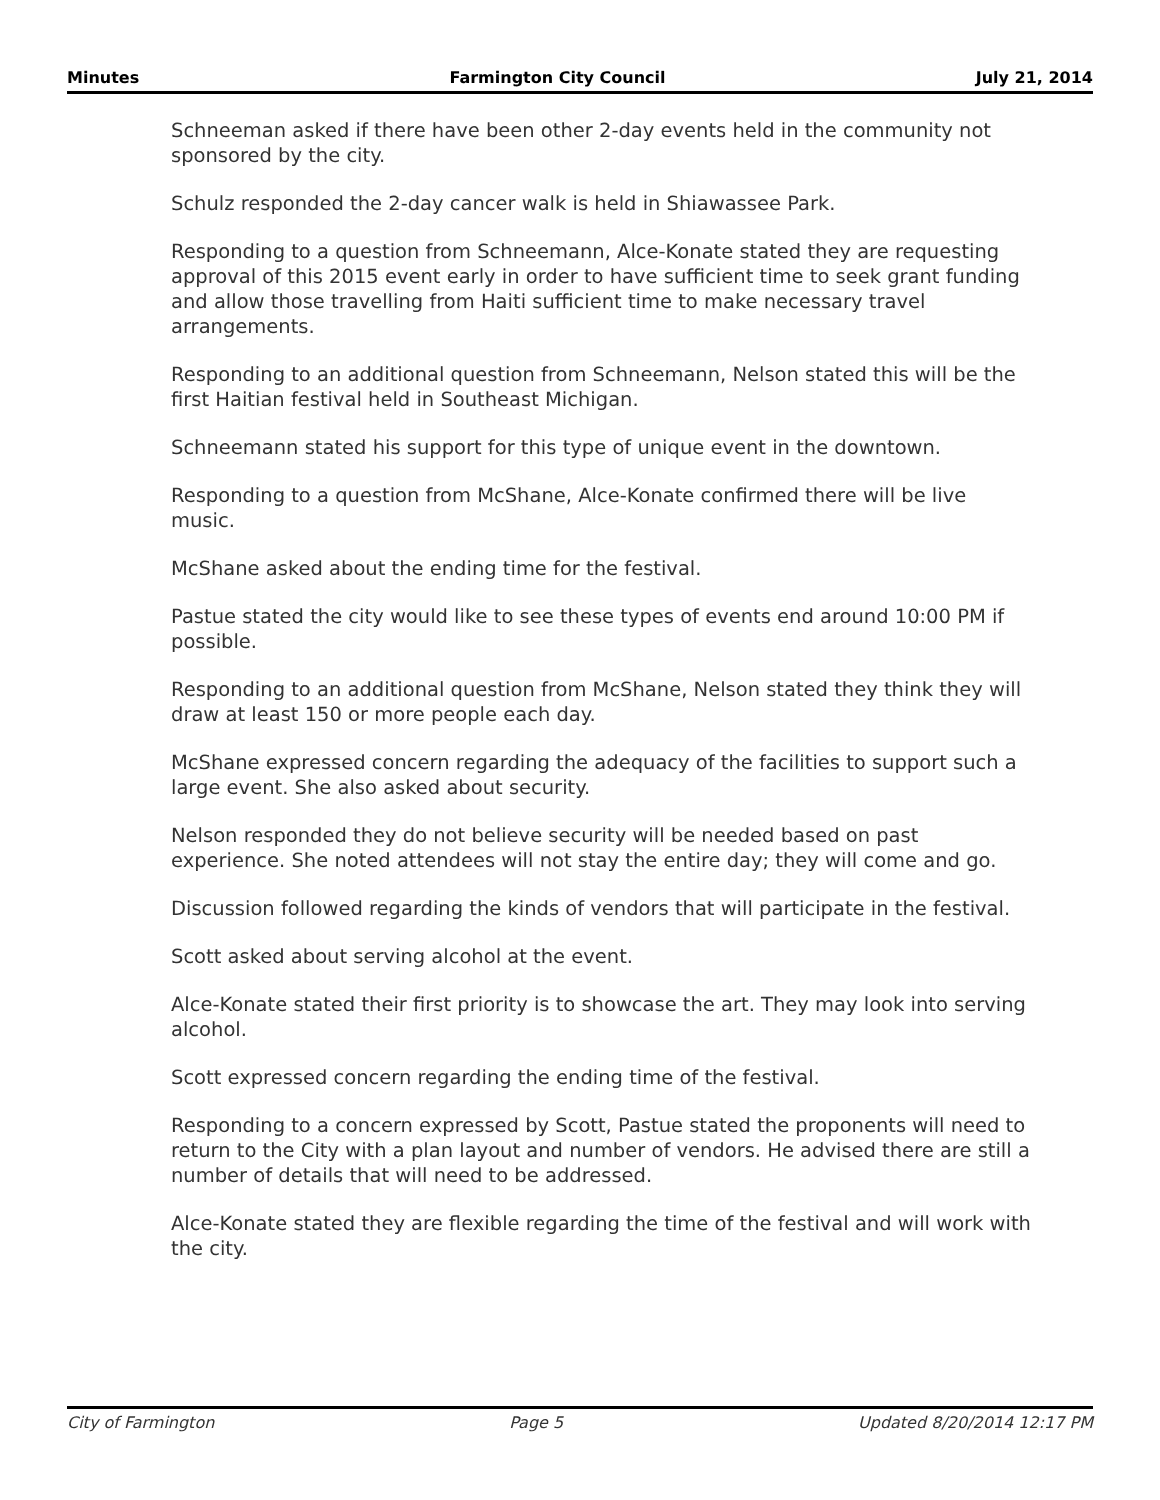Minutes Farmington City Council July 21, 2014
Schneeman asked if there have been other 2-day events held in the community not sponsored by the city.
Schulz responded the 2-day cancer walk is held in Shiawassee Park.
Responding to a question from Schneemann, Alce-Konate stated they are requesting approval of this 2015 event early in order to have sufficient time to seek grant funding and allow those travelling from Haiti sufficient time to make necessary travel arrangements.
Responding to an additional question from Schneemann, Nelson stated this will be the first Haitian festival held in Southeast Michigan.
Schneemann stated his support for this type of unique event in the downtown.
Responding to a question from McShane, Alce-Konate confirmed there will be live music.
McShane asked about the ending time for the festival.
Pastue stated the city would like to see these types of events end around 10:00 PM if possible.
Responding to an additional question from McShane, Nelson stated they think they will draw at least 150 or more people each day.
McShane expressed concern regarding the adequacy of the facilities to support such a large event. She also asked about security.
Nelson responded they do not believe security will be needed based on past experience. She noted attendees will not stay the entire day; they will come and go.
Discussion followed regarding the kinds of vendors that will participate in the festival.
Scott asked about serving alcohol at the event.
Alce-Konate stated their first priority is to showcase the art. They may look into serving alcohol.
Scott expressed concern regarding the ending time of the festival.
Responding to a concern expressed by Scott, Pastue stated the proponents will need to return to the City with a plan layout and number of vendors. He advised there are still a number of details that will need to be addressed.
Alce-Konate stated they are flexible regarding the time of the festival and will work with the city.
City of Farmington Page 5 Updated 8/20/2014 12:17 PM